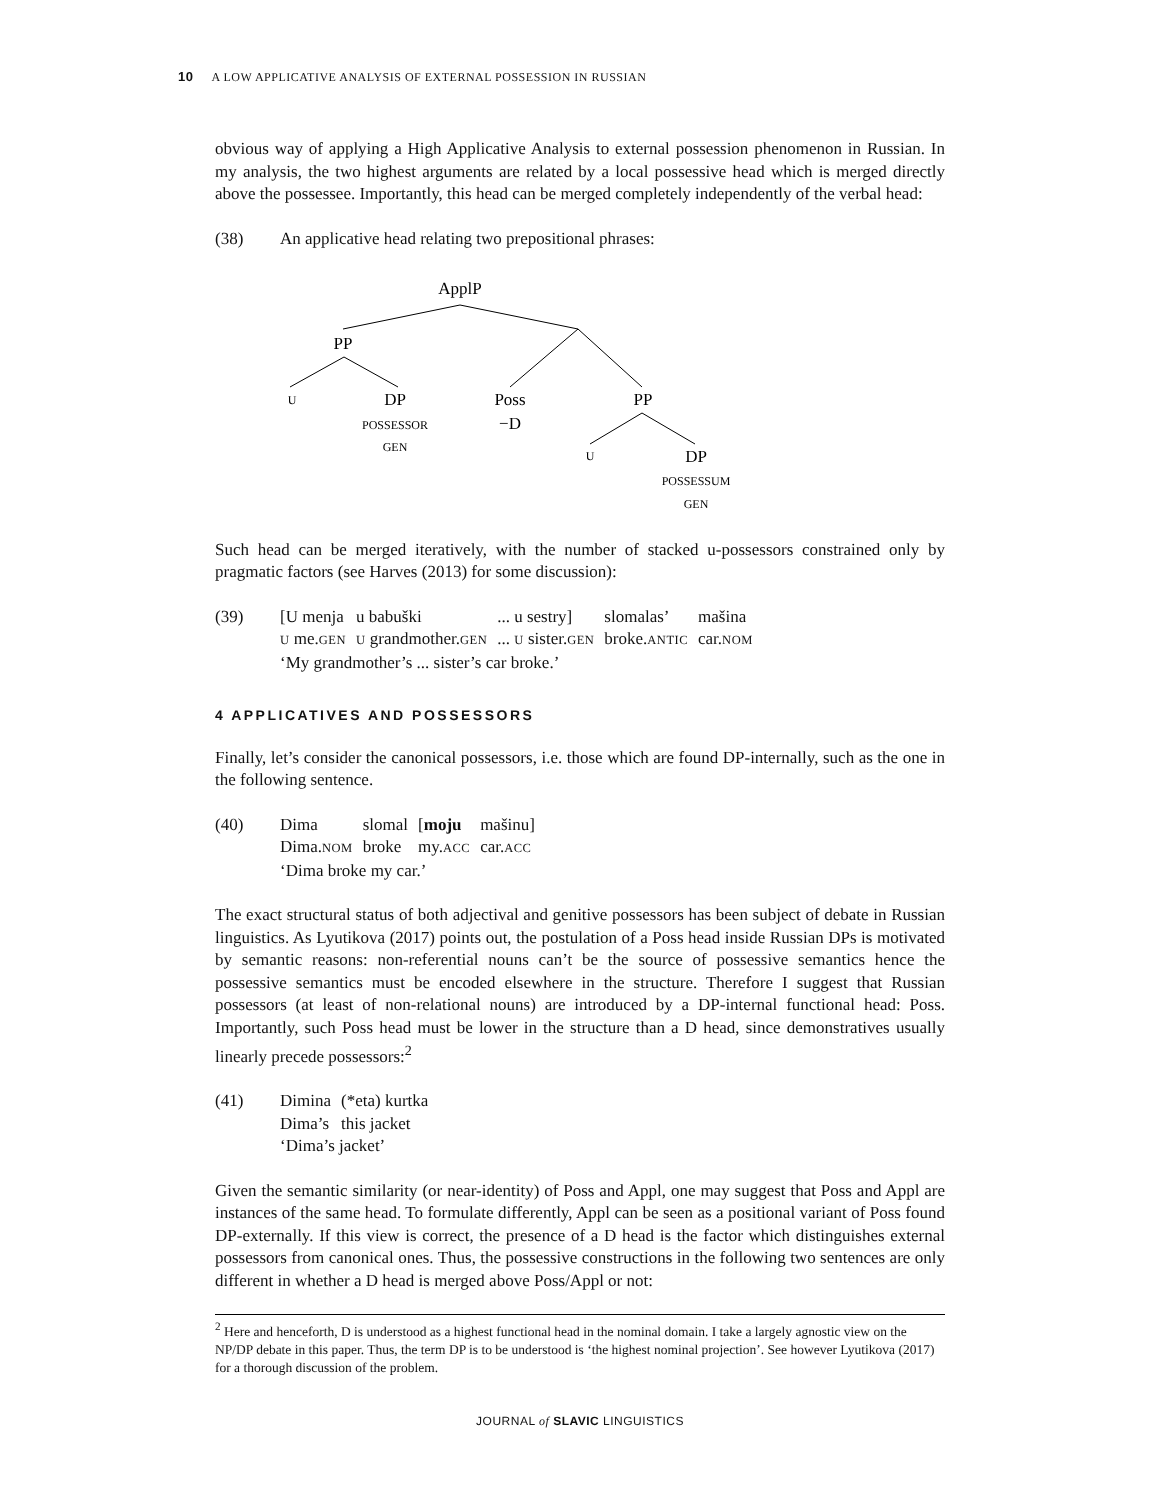10 A LOW APPLICATIVE ANALYSIS OF EXTERNAL POSSESSION IN RUSSIAN
obvious way of applying a High Applicative Analysis to external possession phenomenon in Russian. In my analysis, the two highest arguments are related by a local possessive head which is merged directly above the possessee. Importantly, this head can be merged completely independently of the verbal head:
(38) An applicative head relating two prepositional phrases:
ApplP
PP
U
DP
POSSESSOR
GEN
Poss
−D
PP
U
DP
POSSESSUM
GEN
Such head can be merged iteratively, with the number of stacked u-possessors constrained only by pragmatic factors (see Harves (2013) for some discussion):
(39)
| [U menja | u babuški | ... u sestry] | slomalas’ | mašina |
| U me. GEN | U grandmother. GEN | ... U sister. GEN | broke. ANTIC | car. NOM |
| ‘My grandmother’s ... sister’s car broke.’ | | | | |
4 APPLICATIVES AND POSSESSORS
Finally, let’s consider the canonical possessors, i.e. those which are found DP-internally, such as the one in the following sentence.
(40)
| Dima | slomal | [ moju | mašinu] |
| Dima. NOM | broke | my. ACC | car. ACC |
| ‘Dima broke my car.’ | | | |
The exact structural status of both adjectival and genitive possessors has been subject of debate in Russian linguistics. As Lyutikova (2017) points out, the postulation of a Poss head inside Russian DPs is motivated by semantic reasons: non-referential nouns can’t be the source of possessive semantics hence the possessive semantics must be encoded elsewhere in the structure. Therefore I suggest that Russian possessors (at least of non-relational nouns) are introduced by a DP-internal functional head: Poss. Importantly, such Poss head must be lower in the structure than a D head, since demonstratives usually linearly precede possessors:<sup>2</sup>
(41)
| Dimina | (*eta) kurtka |
| Dima’s | this jacket |
| ‘Dima’s jacket’ | |
Given the semantic similarity (or near-identity) of Poss and Appl, one may suggest that Poss and Appl are instances of the same head. To formulate differently, Appl can be seen as a positional variant of Poss found DP-externally. If this view is correct, the presence of a D head is the factor which distinguishes external possessors from canonical ones. Thus, the possessive constructions in the following two sentences are only different in whether a D head is merged above Poss/Appl or not:
<sup>2</sup> Here and henceforth, D is understood as a highest functional head in the nominal domain. I take a largely agnostic view on the NP/DP debate in this paper. Thus, the term DP is to be understood is ‘the highest nominal projection’. See however Lyutikova (2017) for a thorough discussion of the problem.
JOURNAL of SLAVIC LINGUISTICS